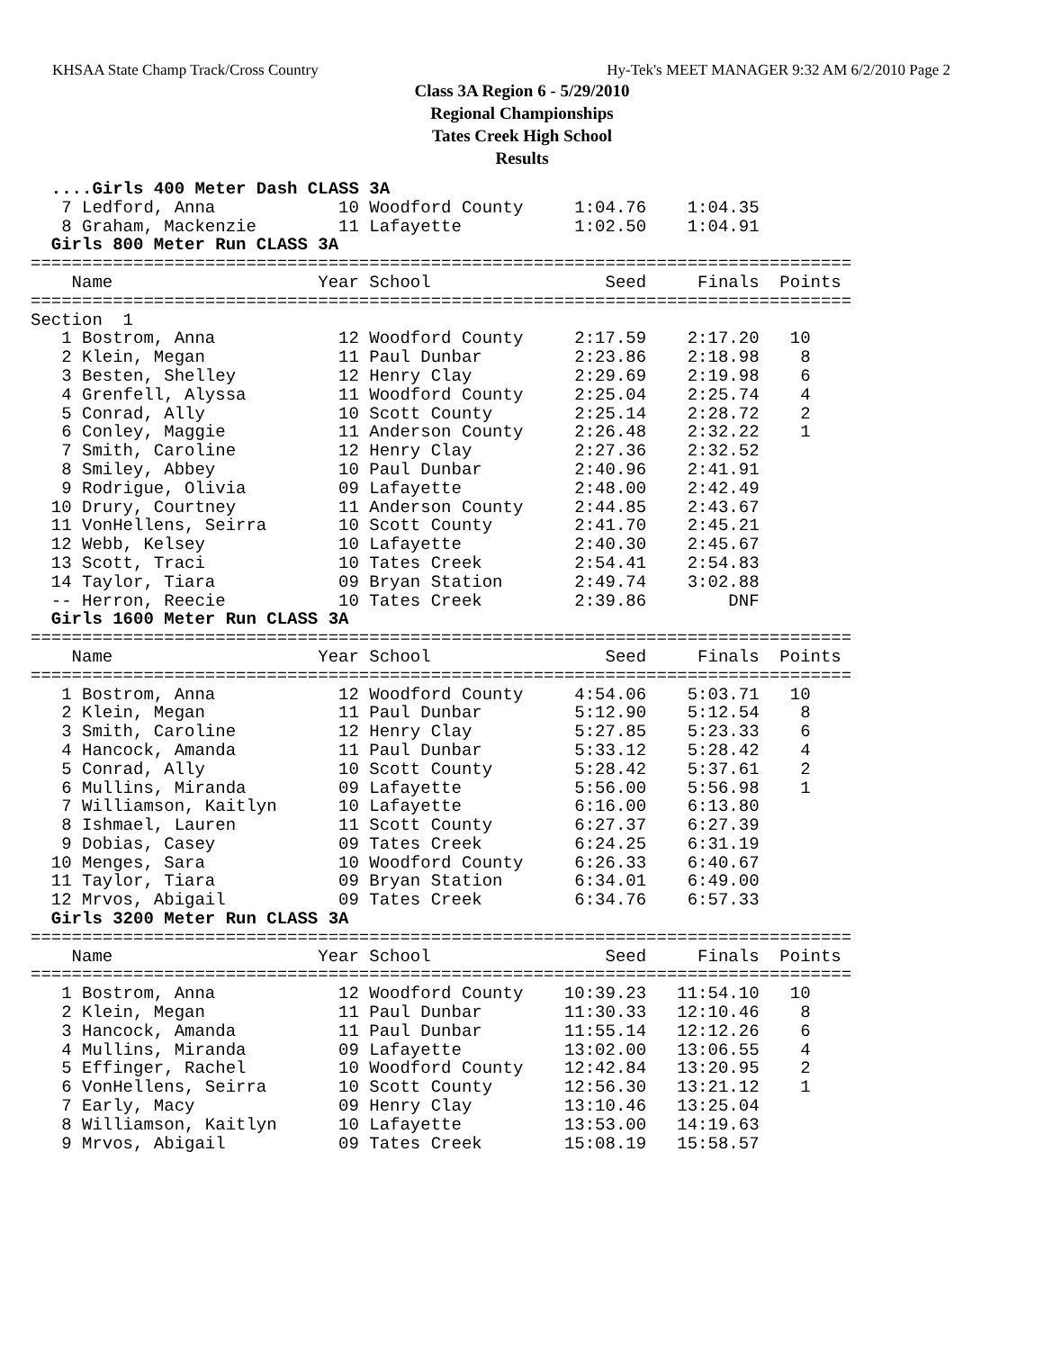KHSAA State Champ Track/Cross Country Hy-Tek's MEET MANAGER 9:32 AM 6/2/2010 Page 2
Class 3A Region 6 - 5/29/2010
Regional Championships
Tates Creek High School
Results
  ....Girls 400 Meter Dash CLASS 3A
   7 Ledford, Anna            10 Woodford County     1:04.76    1:04.35
   8 Graham, Mackenzie        11 Lafayette           1:02.50    1:04.91
  Girls 800 Meter Run CLASS 3A
================================================================================
    Name                    Year School                 Seed     Finals  Points
================================================================================
Section  1
   1 Bostrom, Anna            12 Woodford County     2:17.59    2:17.20   10
   2 Klein, Megan             11 Paul Dunbar         2:23.86    2:18.98    8
   3 Besten, Shelley          12 Henry Clay          2:29.69    2:19.98    6
   4 Grenfell, Alyssa         11 Woodford County     2:25.04    2:25.74    4
   5 Conrad, Ally             10 Scott County        2:25.14    2:28.72    2
   6 Conley, Maggie           11 Anderson County     2:26.48    2:32.22    1
   7 Smith, Caroline          12 Henry Clay          2:27.36    2:32.52
   8 Smiley, Abbey            10 Paul Dunbar         2:40.96    2:41.91
   9 Rodrigue, Olivia         09 Lafayette           2:48.00    2:42.49
  10 Drury, Courtney          11 Anderson County     2:44.85    2:43.67
  11 VonHellens, Seirra       10 Scott County        2:41.70    2:45.21
  12 Webb, Kelsey             10 Lafayette           2:40.30    2:45.67
  13 Scott, Traci             10 Tates Creek         2:54.41    2:54.83
  14 Taylor, Tiara            09 Bryan Station       2:49.74    3:02.88
  -- Herron, Reecie           10 Tates Creek         2:39.86        DNF
  Girls 1600 Meter Run CLASS 3A
================================================================================
    Name                    Year School                 Seed     Finals  Points
================================================================================
   1 Bostrom, Anna            12 Woodford County     4:54.06    5:03.71   10
   2 Klein, Megan             11 Paul Dunbar         5:12.90    5:12.54    8
   3 Smith, Caroline          12 Henry Clay          5:27.85    5:23.33    6
   4 Hancock, Amanda          11 Paul Dunbar         5:33.12    5:28.42    4
   5 Conrad, Ally             10 Scott County        5:28.42    5:37.61    2
   6 Mullins, Miranda         09 Lafayette           5:56.00    5:56.98    1
   7 Williamson, Kaitlyn      10 Lafayette           6:16.00    6:13.80
   8 Ishmael, Lauren          11 Scott County        6:27.37    6:27.39
   9 Dobias, Casey            09 Tates Creek         6:24.25    6:31.19
  10 Menges, Sara             10 Woodford County     6:26.33    6:40.67
  11 Taylor, Tiara            09 Bryan Station       6:34.01    6:49.00
  12 Mrvos, Abigail           09 Tates Creek         6:34.76    6:57.33
  Girls 3200 Meter Run CLASS 3A
================================================================================
    Name                    Year School                 Seed     Finals  Points
================================================================================
   1 Bostrom, Anna            12 Woodford County    10:39.23   11:54.10   10
   2 Klein, Megan             11 Paul Dunbar        11:30.33   12:10.46    8
   3 Hancock, Amanda          11 Paul Dunbar        11:55.14   12:12.26    6
   4 Mullins, Miranda         09 Lafayette          13:02.00   13:06.55    4
   5 Effinger, Rachel         10 Woodford County    12:42.84   13:20.95    2
   6 VonHellens, Seirra       10 Scott County       12:56.30   13:21.12    1
   7 Early, Macy              09 Henry Clay         13:10.46   13:25.04
   8 Williamson, Kaitlyn      10 Lafayette          13:53.00   14:19.63
   9 Mrvos, Abigail           09 Tates Creek        15:08.19   15:58.57